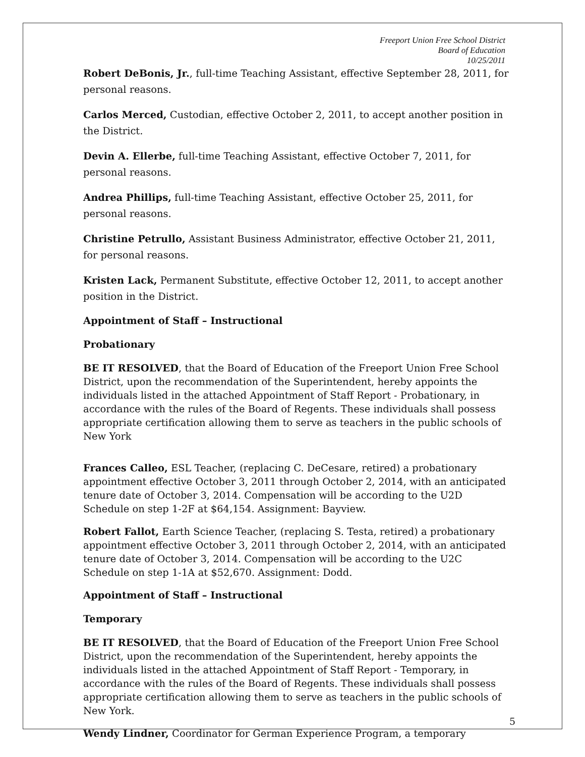Freeport Union Free School District
Board of Education
10/25/2011
Robert DeBonis, Jr., full-time Teaching Assistant, effective September 28, 2011, for personal reasons.
Carlos Merced, Custodian, effective October 2, 2011, to accept another position in the District.
Devin A. Ellerbe, full-time Teaching Assistant, effective October 7, 2011, for personal reasons.
Andrea Phillips, full-time Teaching Assistant, effective October 25, 2011, for personal reasons.
Christine Petrullo, Assistant Business Administrator, effective October 21, 2011, for personal reasons.
Kristen Lack, Permanent Substitute, effective October 12, 2011, to accept another position in the District.
Appointment of Staff – Instructional
Probationary
BE IT RESOLVED, that the Board of Education of the Freeport Union Free School District, upon the recommendation of the Superintendent, hereby appoints the individuals listed in the attached Appointment of Staff Report - Probationary, in accordance with the rules of the Board of Regents. These individuals shall possess appropriate certification allowing them to serve as teachers in the public schools of New York
Frances Calleo, ESL Teacher, (replacing C. DeCesare, retired) a probationary appointment effective October 3, 2011 through October 2, 2014, with an anticipated tenure date of October 3, 2014. Compensation will be according to the U2D Schedule on step 1-2F at $64,154. Assignment: Bayview.
Robert Fallot, Earth Science Teacher, (replacing S. Testa, retired) a probationary appointment effective October 3, 2011 through October 2, 2014, with an anticipated tenure date of October 3, 2014. Compensation will be according to the U2C Schedule on step 1-1A at $52,670. Assignment: Dodd.
Appointment of Staff – Instructional
Temporary
BE IT RESOLVED, that the Board of Education of the Freeport Union Free School District, upon the recommendation of the Superintendent, hereby appoints the individuals listed in the attached Appointment of Staff Report - Temporary, in accordance with the rules of the Board of Regents. These individuals shall possess appropriate certification allowing them to serve as teachers in the public schools of New York.
Wendy Lindner, Coordinator for German Experience Program, a temporary
5